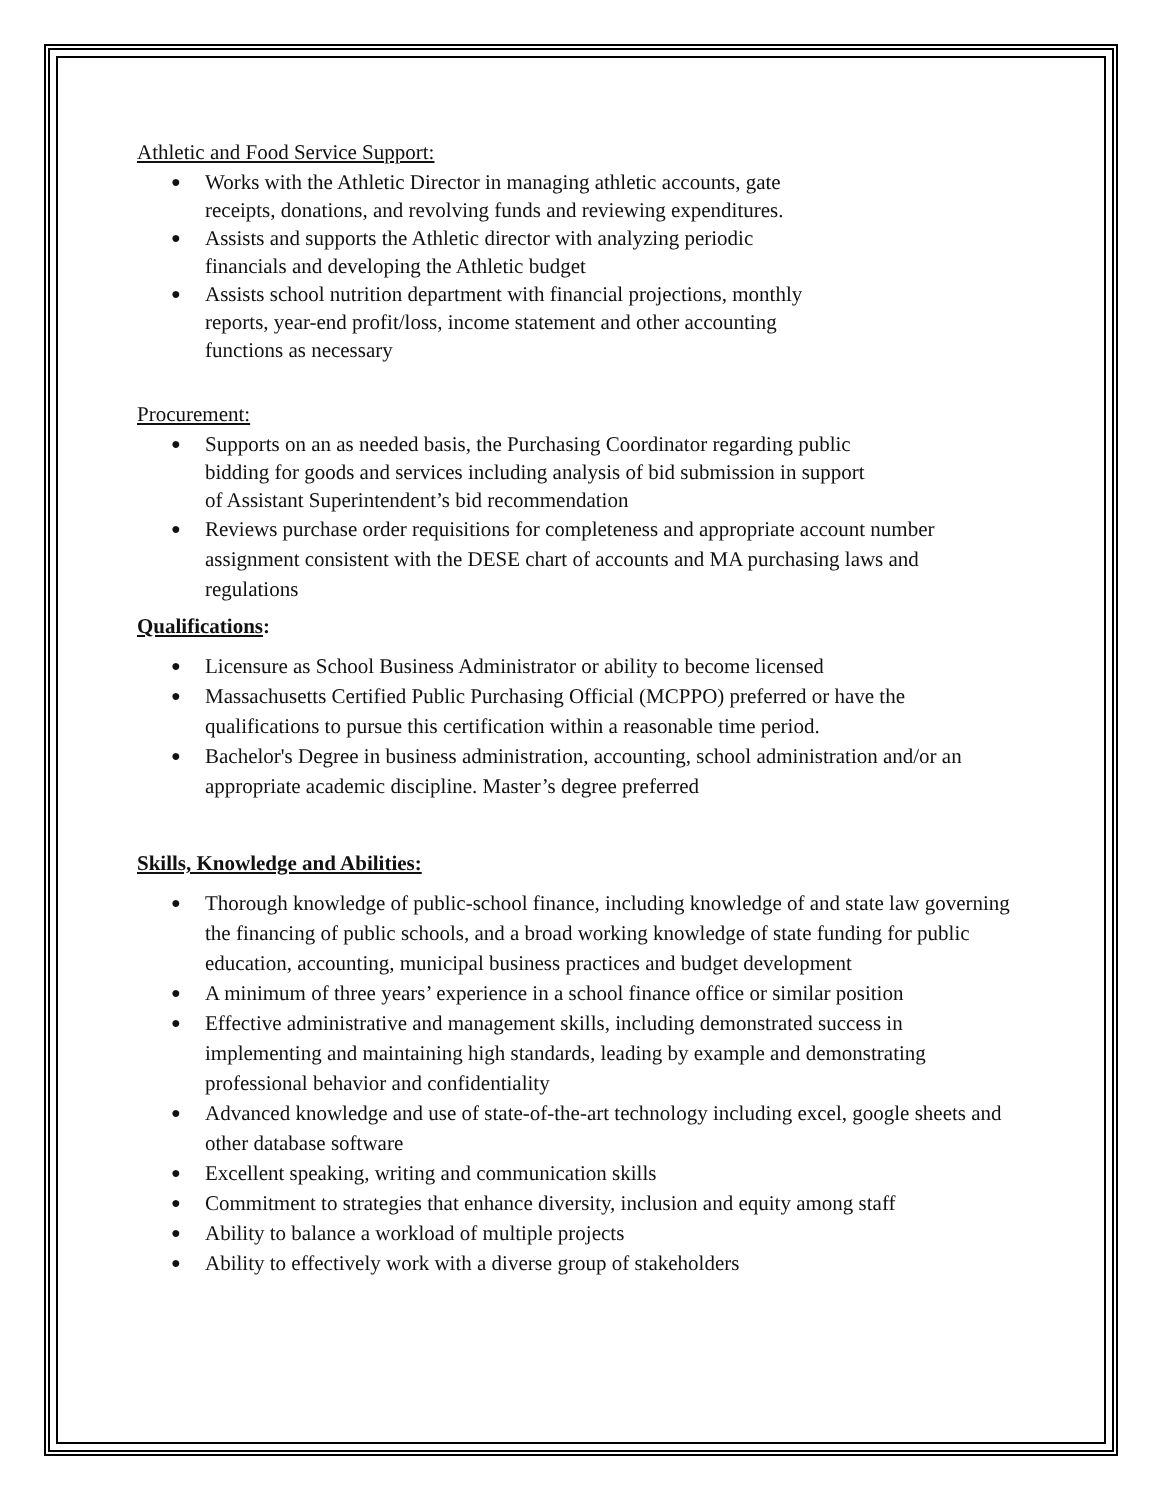Athletic and Food Service Support:
● Works with the Athletic Director in managing athletic accounts, gate
receipts, donations, and revolving funds and reviewing expenditures.
● Assists and supports the Athletic director with analyzing periodic
financials and developing the Athletic budget
● Assists school nutrition department with financial projections, monthly
reports, year-end profit/loss, income statement and other accounting
functions as necessary
Procurement:
● Supports on an as needed basis, the Purchasing Coordinator regarding public
bidding for goods and services including analysis of bid submission in support
of Assistant Superintendent’s bid recommendation
● Reviews purchase order requisitions for completeness and appropriate account number assignment consistent with the DESE chart of accounts and MA purchasing laws and regulations
Qualifications:
● Licensure as School Business Administrator or ability to become licensed
● Massachusetts Certified Public Purchasing Official (MCPPO) preferred or have the qualifications to pursue this certification within a reasonable time period.
● Bachelor's Degree in business administration, accounting, school administration and/or an appropriate academic discipline. Master’s degree preferred
Skills, Knowledge and Abilities:
● Thorough knowledge of public-school finance, including knowledge of and state law governing the financing of public schools, and a broad working knowledge of state funding for public education, accounting, municipal business practices and budget development
● A minimum of three years’ experience in a school finance office or similar position
● Effective administrative and management skills, including demonstrated success in implementing and maintaining high standards, leading by example and demonstrating professional behavior and confidentiality
● Advanced knowledge and use of state-of-the-art technology including excel, google sheets and other database software
● Excellent speaking, writing and communication skills
● Commitment to strategies that enhance diversity, inclusion and equity among staff
● Ability to balance a workload of multiple projects
● Ability to effectively work with a diverse group of stakeholders